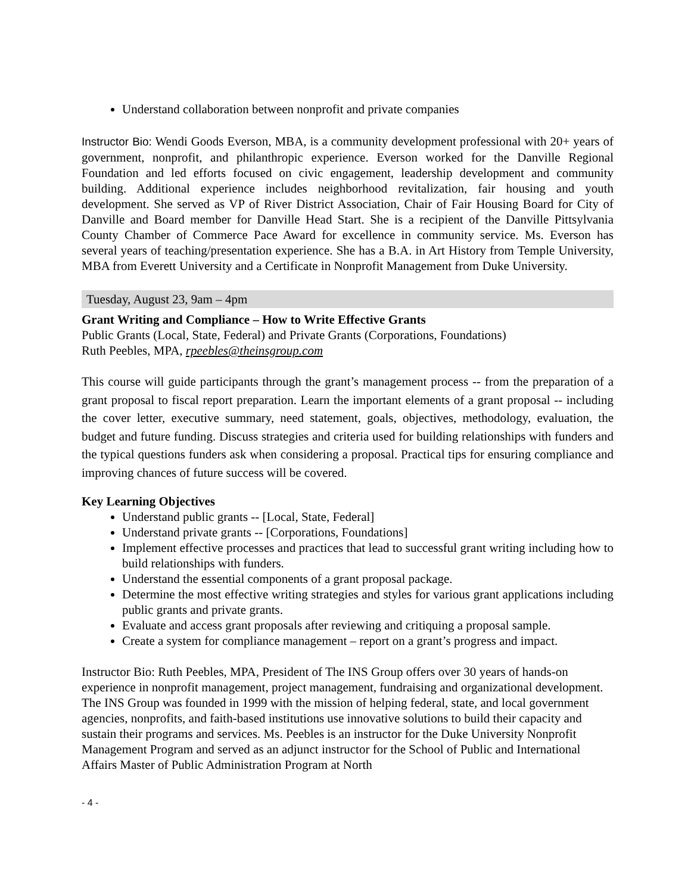Understand collaboration between nonprofit and private companies
Instructor Bio: Wendi Goods Everson, MBA, is a community development professional with 20+ years of government, nonprofit, and philanthropic experience. Everson worked for the Danville Regional Foundation and led efforts focused on civic engagement, leadership development and community building. Additional experience includes neighborhood revitalization, fair housing and youth development. She served as VP of River District Association, Chair of Fair Housing Board for City of Danville and Board member for Danville Head Start. She is a recipient of the Danville Pittsylvania County Chamber of Commerce Pace Award for excellence in community service. Ms. Everson has several years of teaching/presentation experience. She has a B.A. in Art History from Temple University, MBA from Everett University and a Certificate in Nonprofit Management from Duke University.
Tuesday, August 23, 9am – 4pm
Grant Writing and Compliance – How to Write Effective Grants
Public Grants (Local, State, Federal) and Private Grants (Corporations, Foundations)
Ruth Peebles, MPA, rpeebles@theinsgroup.com
This course will guide participants through the grant’s management process -- from the preparation of a grant proposal to fiscal report preparation. Learn the important elements of a grant proposal -- including the cover letter, executive summary, need statement, goals, objectives, methodology, evaluation, the budget and future funding. Discuss strategies and criteria used for building relationships with funders and the typical questions funders ask when considering a proposal. Practical tips for ensuring compliance and improving chances of future success will be covered.
Key Learning Objectives
Understand public grants -- [Local, State, Federal]
Understand private grants -- [Corporations, Foundations]
Implement effective processes and practices that lead to successful grant writing including how to build relationships with funders.
Understand the essential components of a grant proposal package.
Determine the most effective writing strategies and styles for various grant applications including public grants and private grants.
Evaluate and access grant proposals after reviewing and critiquing a proposal sample.
Create a system for compliance management – report on a grant’s progress and impact.
Instructor Bio: Ruth Peebles, MPA, President of The INS Group offers over 30 years of hands-on experience in nonprofit management, project management, fundraising and organizational development. The INS Group was founded in 1999 with the mission of helping federal, state, and local government agencies, nonprofits, and faith-based institutions use innovative solutions to build their capacity and sustain their programs and services. Ms. Peebles is an instructor for the Duke University Nonprofit Management Program and served as an adjunct instructor for the School of Public and International Affairs Master of Public Administration Program at North
- 4 -